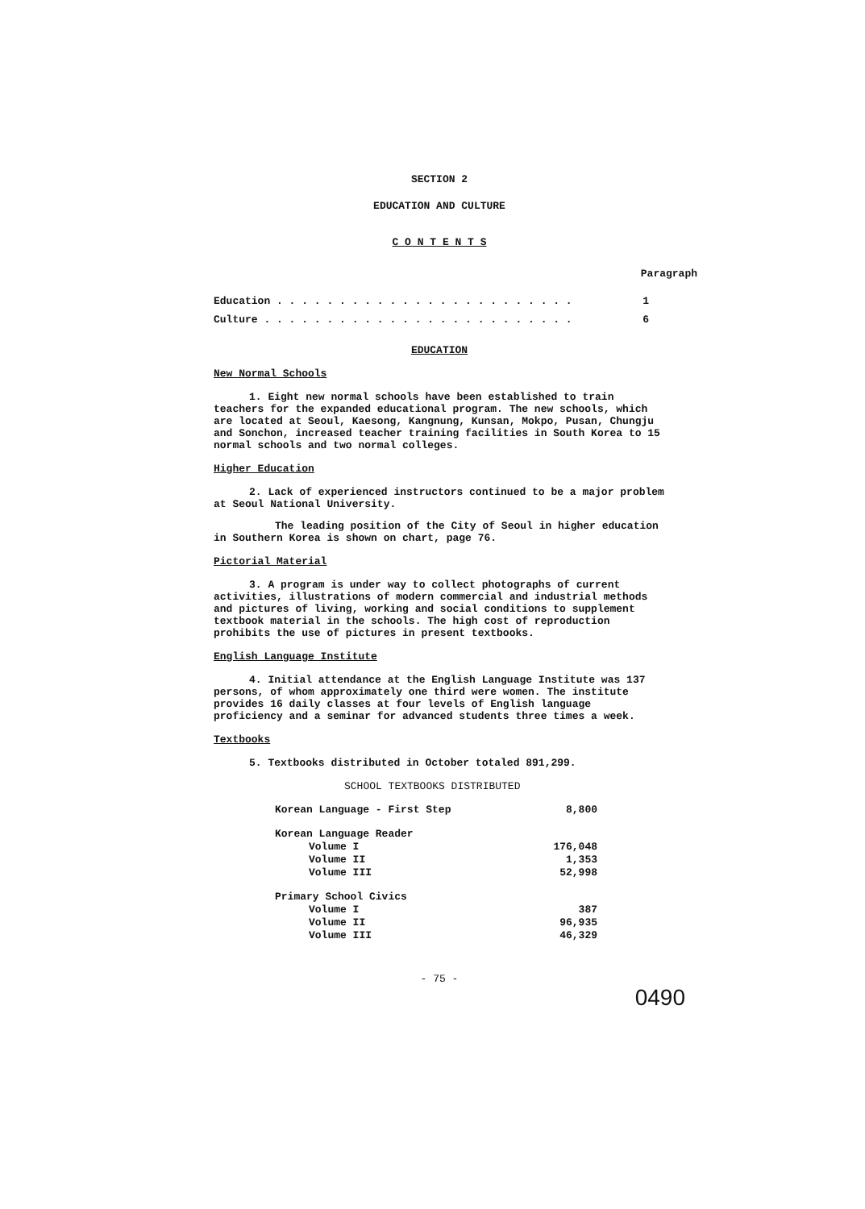SECTION 2
EDUCATION AND CULTURE
C O N T E N T S
Paragraph
| Education . . . . . . . . . . . . . . . . . . . . . . . . | 1 |
| Culture . . . . . . . . . . . . . . . . . . . . . . . . . | 6 |
EDUCATION
New Normal Schools
1. Eight new normal schools have been established to train teachers for the expanded educational program. The new schools, which are located at Seoul, Kaesong, Kangnung, Kunsan, Mokpo, Pusan, Chungju and Sonchon, increased teacher training facilities in South Korea to 15 normal schools and two normal colleges.
Higher Education
2. Lack of experienced instructors continued to be a major problem at Seoul National University.
The leading position of the City of Seoul in higher education in Southern Korea is shown on chart, page 76.
Pictorial Material
3. A program is under way to collect photographs of current activities, illustrations of modern commercial and industrial methods and pictures of living, working and social conditions to supplement textbook material in the schools. The high cost of reproduction prohibits the use of pictures in present textbooks.
English Language Institute
4. Initial attendance at the English Language Institute was 137 persons, of whom approximately one third were women. The institute provides 16 daily classes at four levels of English language proficiency and a seminar for advanced students three times a week.
Textbooks
5. Textbooks distributed in October totaled 891,299.
SCHOOL TEXTBOOKS DISTRIBUTED
| Korean Language - First Step | 8,800 |
| Korean Language Reader | |
| Volume I | 176,048 |
| Volume II | 1,353 |
| Volume III | 52,998 |
| Primary School Civics | |
| Volume I | 387 |
| Volume II | 96,935 |
| Volume III | 46,329 |
- 75 -
0490